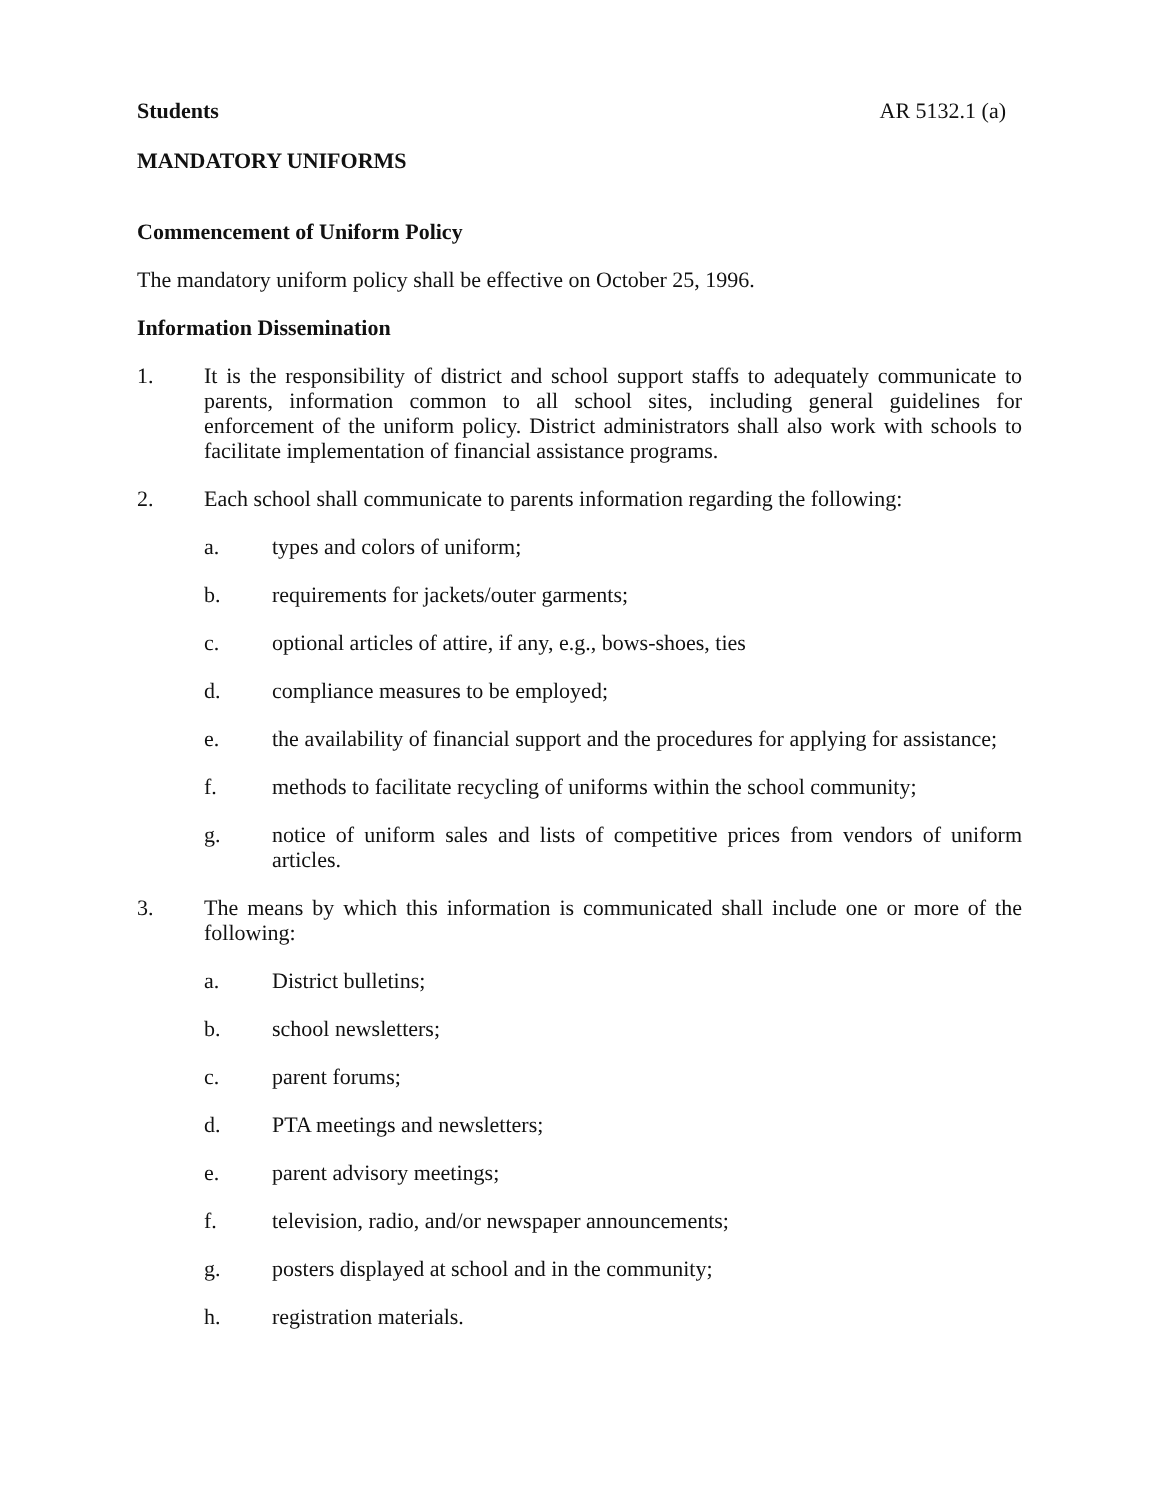Students AR 5132.1 (a)
MANDATORY UNIFORMS
Commencement of Uniform Policy
The mandatory uniform policy shall be effective on October 25, 1996.
Information Dissemination
1. It is the responsibility of district and school support staffs to adequately communicate to parents, information common to all school sites, including general guidelines for enforcement of the uniform policy. District administrators shall also work with schools to facilitate implementation of financial assistance programs.
2. Each school shall communicate to parents information regarding the following:
a. types and colors of uniform;
b. requirements for jackets/outer garments;
c. optional articles of attire, if any, e.g., bows-shoes, ties
d. compliance measures to be employed;
e. the availability of financial support and the procedures for applying for assistance;
f. methods to facilitate recycling of uniforms within the school community;
g. notice of uniform sales and lists of competitive prices from vendors of uniform articles.
3. The means by which this information is communicated shall include one or more of the following:
a. District bulletins;
b. school newsletters;
c. parent forums;
d. PTA meetings and newsletters;
e. parent advisory meetings;
f. television, radio, and/or newspaper announcements;
g. posters displayed at school and in the community;
h. registration materials.